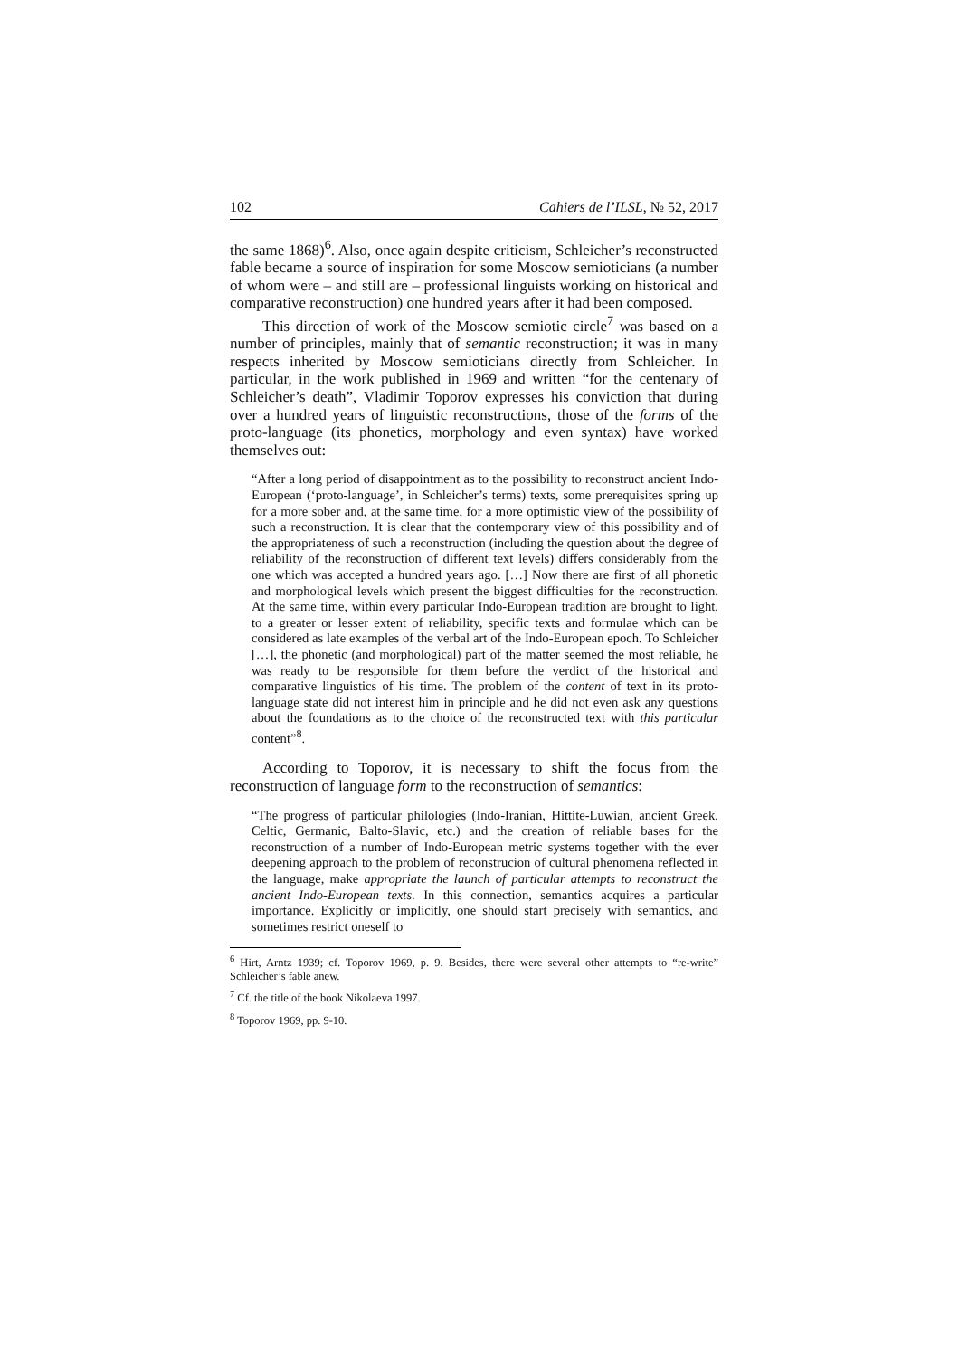102 Cahiers de l’ILSL, № 52, 2017
the same 1868)<sup>6</sup>. Also, once again despite criticism, Schleicher’s reconstructed fable became a source of inspiration for some Moscow semioticians (a number of whom were – and still are – professional linguists working on historical and comparative reconstruction) one hundred years after it had been composed.
This direction of work of the Moscow semiotic circle<sup>7</sup> was based on a number of principles, mainly that of semantic reconstruction; it was in many respects inherited by Moscow semioticians directly from Schleicher. In particular, in the work published in 1969 and written “for the centenary of Schleicher’s death”, Vladimir Toporov expresses his conviction that during over a hundred years of linguistic reconstructions, those of the forms of the proto-language (its phonetics, morphology and even syntax) have worked themselves out:
“After a long period of disappointment as to the possibility to reconstruct ancient Indo-European (‘proto-language’, in Schleicher’s terms) texts, some prerequisites spring up for a more sober and, at the same time, for a more optimistic view of the possibility of such a reconstruction. It is clear that the contemporary view of this possibility and of the appropriateness of such a reconstruction (including the question about the degree of reliability of the reconstruction of different text levels) differs considerably from the one which was accepted a hundred years ago. […] Now there are first of all phonetic and morphological levels which present the biggest difficulties for the reconstruction. At the same time, within every particular Indo-European tradition are brought to light, to a greater or lesser extent of reliability, specific texts and formulae which can be considered as late examples of the verbal art of the Indo-European epoch. To Schleicher […], the phonetic (and morphological) part of the matter seemed the most reliable, he was ready to be responsible for them before the verdict of the historical and comparative linguistics of his time. The problem of the content of text in its proto-language state did not interest him in principle and he did not even ask any questions about the foundations as to the choice of the reconstructed text with this particular content”<sup>8</sup>.
According to Toporov, it is necessary to shift the focus from the reconstruction of language form to the reconstruction of semantics:
“The progress of particular philologies (Indo-Iranian, Hittite-Luwian, ancient Greek, Celtic, Germanic, Balto-Slavic, etc.) and the creation of reliable bases for the reconstruction of a number of Indo-European metric systems together with the ever deepening approach to the problem of reconstrucion of cultural phenomena reflected in the language, make appropriate the launch of particular attempts to reconstruct the ancient Indo-European texts. In this connection, semantics acquires a particular importance. Explicitly or implicitly, one should start precisely with semantics, and sometimes restrict oneself to
<sup>6</sup> Hirt, Arntz 1939; cf. Toporov 1969, p. 9. Besides, there were several other attempts to “re-write” Schleicher’s fable anew.
<sup>7</sup> Cf. the title of the book Nikolaeva 1997.
<sup>8</sup> Toporov 1969, pp. 9-10.